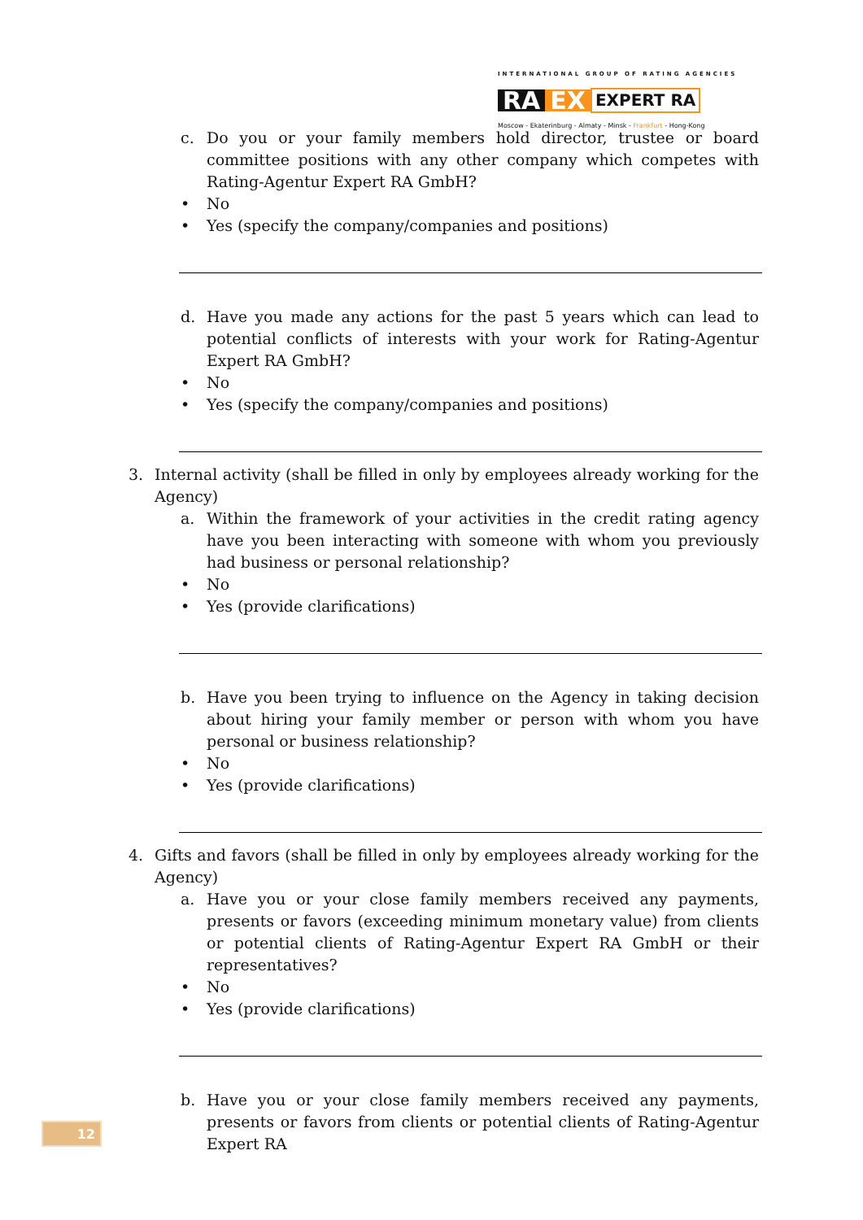INTERNATIONAL GROUP OF RATING AGENCIES
RA EX EXPERT RA
Moscow - Ekaterinburg - Almaty - Minsk - Frankfurt - Hong-Kong
c. Do you or your family members hold director, trustee or board committee positions with any other company which competes with Rating-Agentur Expert RA GmbH?
• No
• Yes (specify the company/companies and positions)
d. Have you made any actions for the past 5 years which can lead to potential conflicts of interests with your work for Rating-Agentur Expert RA GmbH?
• No
• Yes (specify the company/companies and positions)
3. Internal activity (shall be filled in only by employees already working for the Agency)
a. Within the framework of your activities in the credit rating agency have you been interacting with someone with whom you previously had business or personal relationship?
• No
• Yes (provide clarifications)
b. Have you been trying to influence on the Agency in taking decision about hiring your family member or person with whom you have personal or business relationship?
• No
• Yes (provide clarifications)
4. Gifts and favors (shall be filled in only by employees already working for the Agency)
a. Have you or your close family members received any payments, presents or favors (exceeding minimum monetary value) from clients or potential clients of Rating-Agentur Expert RA GmbH or their representatives?
• No
• Yes (provide clarifications)
b. Have you or your close family members received any payments, presents or favors from clients or potential clients of Rating-Agentur Expert RA
12